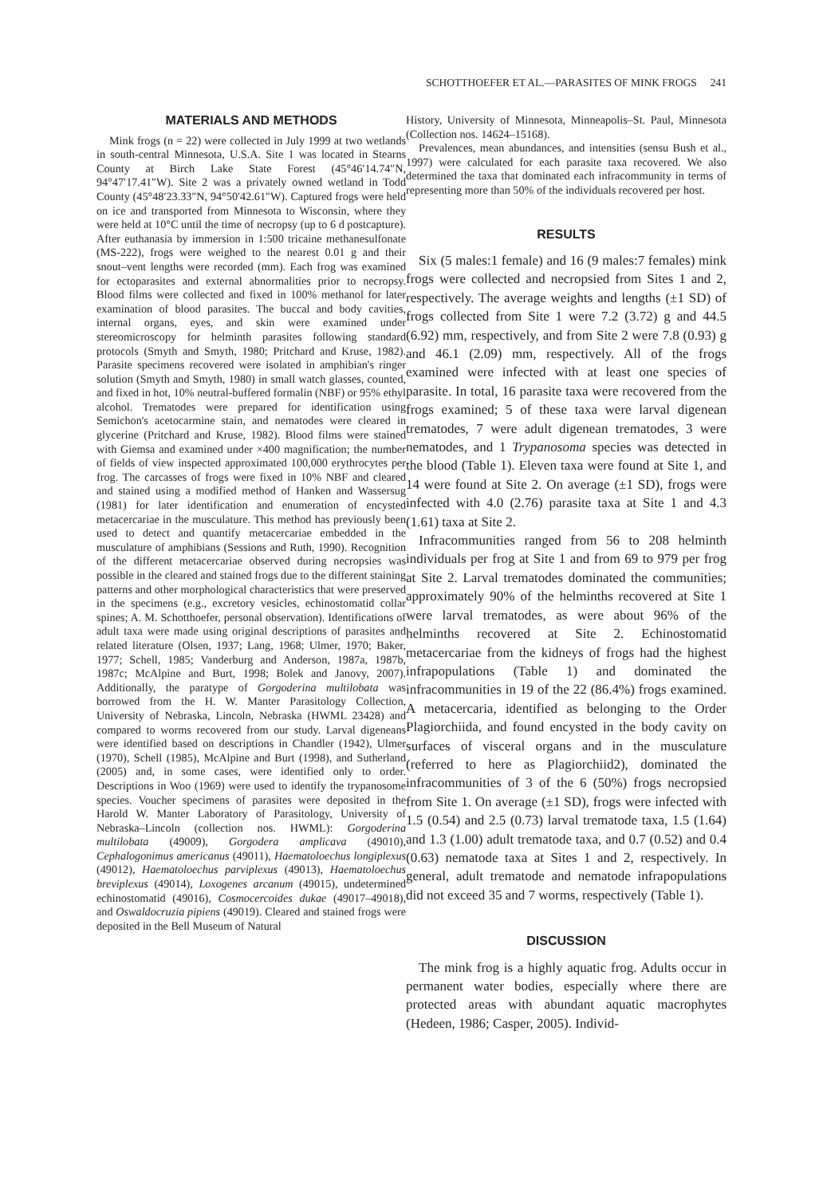SCHOTTHOEFER ET AL.—PARASITES OF MINK FROGS 241
MATERIALS AND METHODS
Mink frogs (n = 22) were collected in July 1999 at two wetlands in south-central Minnesota, U.S.A. Site 1 was located in Stearns County at Birch Lake State Forest (45°46′14.74″N, 94°47′17.41″W). Site 2 was a privately owned wetland in Todd County (45°48′23.33″N, 94°50′42.61″W). Captured frogs were held on ice and transported from Minnesota to Wisconsin, where they were held at 10°C until the time of necropsy (up to 6 d postcapture). After euthanasia by immersion in 1:500 tricaine methanesulfonate (MS-222), frogs were weighed to the nearest 0.01 g and their snout–vent lengths were recorded (mm). Each frog was examined for ectoparasites and external abnormalities prior to necropsy. Blood films were collected and fixed in 100% methanol for later examination of blood parasites. The buccal and body cavities, internal organs, eyes, and skin were examined under stereomicroscopy for helminth parasites following standard protocols (Smyth and Smyth, 1980; Pritchard and Kruse, 1982). Parasite specimens recovered were isolated in amphibian's ringer solution (Smyth and Smyth, 1980) in small watch glasses, counted, and fixed in hot, 10% neutral-buffered formalin (NBF) or 95% ethyl alcohol. Trematodes were prepared for identification using Semichon's acetocarmine stain, and nematodes were cleared in glycerine (Pritchard and Kruse, 1982). Blood films were stained with Giemsa and examined under ×400 magnification; the number of fields of view inspected approximated 100,000 erythrocytes per frog. The carcasses of frogs were fixed in 10% NBF and cleared and stained using a modified method of Hanken and Wassersug (1981) for later identification and enumeration of encysted metacercariae in the musculature. This method has previously been used to detect and quantify metacercariae embedded in the musculature of amphibians (Sessions and Ruth, 1990). Recognition of the different metacercariae observed during necropsies was possible in the cleared and stained frogs due to the different staining patterns and other morphological characteristics that were preserved in the specimens (e.g., excretory vesicles, echinostomatid collar spines; A. M. Schotthoefer, personal observation). Identifications of adult taxa were made using original descriptions of parasites and related literature (Olsen, 1937; Lang, 1968; Ulmer, 1970; Baker, 1977; Schell, 1985; Vanderburg and Anderson, 1987a, 1987b, 1987c; McAlpine and Burt, 1998; Bolek and Janovy, 2007). Additionally, the paratype of Gorgoderina multilobata was borrowed from the H. W. Manter Parasitology Collection, University of Nebraska, Lincoln, Nebraska (HWML 23428) and compared to worms recovered from our study. Larval digeneans were identified based on descriptions in Chandler (1942), Ulmer (1970), Schell (1985), McAlpine and Burt (1998), and Sutherland (2005) and, in some cases, were identified only to order. Descriptions in Woo (1969) were used to identify the trypanosome species. Voucher specimens of parasites were deposited in the Harold W. Manter Laboratory of Parasitology, University of Nebraska–Lincoln (collection nos. HWML): Gorgoderina multilobata (49009), Gorgodera amplicava (49010), Cephalogonimus americanus (49011), Haematoloechus longiplexus (49012), Haematoloechus parviplexus (49013), Haematoloechus breviplexus (49014), Loxogenes arcanum (49015), undetermined echinostomatid (49016), Cosmocercoides dukae (49017–49018), and Oswaldocruzia pipiens (49019). Cleared and stained frogs were deposited in the Bell Museum of Natural
History, University of Minnesota, Minneapolis–St. Paul, Minnesota (Collection nos. 14624–15168).
Prevalences, mean abundances, and intensities (sensu Bush et al., 1997) were calculated for each parasite taxa recovered. We also determined the taxa that dominated each infracommunity in terms of representing more than 50% of the individuals recovered per host.
RESULTS
Six (5 males:1 female) and 16 (9 males:7 females) mink frogs were collected and necropsied from Sites 1 and 2, respectively. The average weights and lengths (±1 SD) of frogs collected from Site 1 were 7.2 (3.72) g and 44.5 (6.92) mm, respectively, and from Site 2 were 7.8 (0.93) g and 46.1 (2.09) mm, respectively. All of the frogs examined were infected with at least one species of parasite. In total, 16 parasite taxa were recovered from the frogs examined; 5 of these taxa were larval digenean trematodes, 7 were adult digenean trematodes, 3 were nematodes, and 1 Trypanosoma species was detected in the blood (Table 1). Eleven taxa were found at Site 1, and 14 were found at Site 2. On average (±1 SD), frogs were infected with 4.0 (2.76) parasite taxa at Site 1 and 4.3 (1.61) taxa at Site 2.
Infracommunities ranged from 56 to 208 helminth individuals per frog at Site 1 and from 69 to 979 per frog at Site 2. Larval trematodes dominated the communities; approximately 90% of the helminths recovered at Site 1 were larval trematodes, as were about 96% of the helminths recovered at Site 2. Echinostomatid metacercariae from the kidneys of frogs had the highest infrapopulations (Table 1) and dominated the infracommunities in 19 of the 22 (86.4%) frogs examined. A metacercaria, identified as belonging to the Order Plagiorchiida, and found encysted in the body cavity on surfaces of visceral organs and in the musculature (referred to here as Plagiorchiid2), dominated the infracommunities of 3 of the 6 (50%) frogs necropsied from Site 1. On average (±1 SD), frogs were infected with 1.5 (0.54) and 2.5 (0.73) larval trematode taxa, 1.5 (1.64) and 1.3 (1.00) adult trematode taxa, and 0.7 (0.52) and 0.4 (0.63) nematode taxa at Sites 1 and 2, respectively. In general, adult trematode and nematode infrapopulations did not exceed 35 and 7 worms, respectively (Table 1).
DISCUSSION
The mink frog is a highly aquatic frog. Adults occur in permanent water bodies, especially where there are protected areas with abundant aquatic macrophytes (Hedeen, 1986; Casper, 2005). Individ-